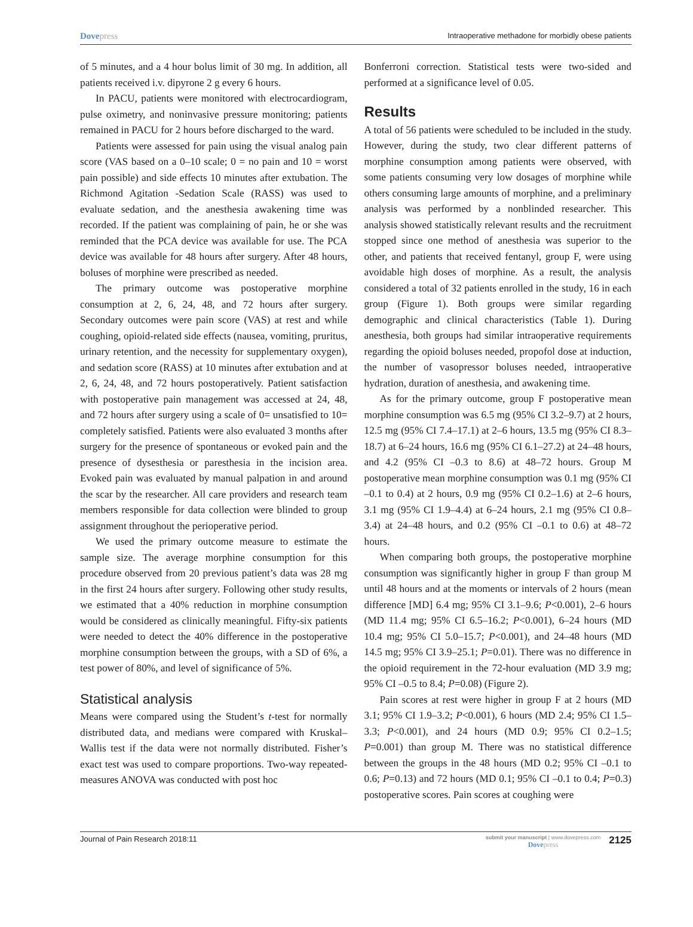Dovepress
Intraoperative methadone for morbidly obese patients
of 5 minutes, and a 4 hour bolus limit of 30 mg. In addition, all patients received i.v. dipyrone 2 g every 6 hours.
In PACU, patients were monitored with electrocardiogram, pulse oximetry, and noninvasive pressure monitoring; patients remained in PACU for 2 hours before discharged to the ward.
Patients were assessed for pain using the visual analog pain score (VAS based on a 0–10 scale; 0 = no pain and 10 = worst pain possible) and side effects 10 minutes after extubation. The Richmond Agitation -Sedation Scale (RASS) was used to evaluate sedation, and the anesthesia awakening time was recorded. If the patient was complaining of pain, he or she was reminded that the PCA device was available for use. The PCA device was available for 48 hours after surgery. After 48 hours, boluses of morphine were prescribed as needed.
The primary outcome was postoperative morphine consumption at 2, 6, 24, 48, and 72 hours after surgery. Secondary outcomes were pain score (VAS) at rest and while coughing, opioid-related side effects (nausea, vomiting, pruritus, urinary retention, and the necessity for supplementary oxygen), and sedation score (RASS) at 10 minutes after extubation and at 2, 6, 24, 48, and 72 hours postoperatively. Patient satisfaction with postoperative pain management was accessed at 24, 48, and 72 hours after surgery using a scale of 0= unsatisfied to 10= completely satisfied. Patients were also evaluated 3 months after surgery for the presence of spontaneous or evoked pain and the presence of dysesthesia or paresthesia in the incision area. Evoked pain was evaluated by manual palpation in and around the scar by the researcher. All care providers and research team members responsible for data collection were blinded to group assignment throughout the perioperative period.
We used the primary outcome measure to estimate the sample size. The average morphine consumption for this procedure observed from 20 previous patient’s data was 28 mg in the first 24 hours after surgery. Following other study results, we estimated that a 40% reduction in morphine consumption would be considered as clinically meaningful. Fifty-six patients were needed to detect the 40% difference in the postoperative morphine consumption between the groups, with a SD of 6%, a test power of 80%, and level of significance of 5%.
Statistical analysis
Means were compared using the Student’s t-test for normally distributed data, and medians were compared with Kruskal–Wallis test if the data were not normally distributed. Fisher’s exact test was used to compare proportions. Two-way repeated-measures ANOVA was conducted with post hoc
Bonferroni correction. Statistical tests were two-sided and performed at a significance level of 0.05.
Results
A total of 56 patients were scheduled to be included in the study. However, during the study, two clear different patterns of morphine consumption among patients were observed, with some patients consuming very low dosages of morphine while others consuming large amounts of morphine, and a preliminary analysis was performed by a nonblinded researcher. This analysis showed statistically relevant results and the recruitment stopped since one method of anesthesia was superior to the other, and patients that received fentanyl, group F, were using avoidable high doses of morphine. As a result, the analysis considered a total of 32 patients enrolled in the study, 16 in each group (Figure 1). Both groups were similar regarding demographic and clinical characteristics (Table 1). During anesthesia, both groups had similar intraoperative requirements regarding the opioid boluses needed, propofol dose at induction, the number of vasopressor boluses needed, intraoperative hydration, duration of anesthesia, and awakening time.
As for the primary outcome, group F postoperative mean morphine consumption was 6.5 mg (95% CI 3.2–9.7) at 2 hours, 12.5 mg (95% CI 7.4–17.1) at 2–6 hours, 13.5 mg (95% CI 8.3–18.7) at 6–24 hours, 16.6 mg (95% CI 6.1–27.2) at 24–48 hours, and 4.2 (95% CI –0.3 to 8.6) at 48–72 hours. Group M postoperative mean morphine consumption was 0.1 mg (95% CI –0.1 to 0.4) at 2 hours, 0.9 mg (95% CI 0.2–1.6) at 2–6 hours, 3.1 mg (95% CI 1.9–4.4) at 6–24 hours, 2.1 mg (95% CI 0.8–3.4) at 24–48 hours, and 0.2 (95% CI –0.1 to 0.6) at 48–72 hours.
When comparing both groups, the postoperative morphine consumption was significantly higher in group F than group M until 48 hours and at the moments or intervals of 2 hours (mean difference [MD] 6.4 mg; 95% CI 3.1–9.6; P<0.001), 2–6 hours (MD 11.4 mg; 95% CI 6.5–16.2; P<0.001), 6–24 hours (MD 10.4 mg; 95% CI 5.0–15.7; P<0.001), and 24–48 hours (MD 14.5 mg; 95% CI 3.9–25.1; P=0.01). There was no difference in the opioid requirement in the 72-hour evaluation (MD 3.9 mg; 95% CI –0.5 to 8.4; P=0.08) (Figure 2).
Pain scores at rest were higher in group F at 2 hours (MD 3.1; 95% CI 1.9–3.2; P<0.001), 6 hours (MD 2.4; 95% CI 1.5–3.3; P<0.001), and 24 hours (MD 0.9; 95% CI 0.2–1.5; P=0.001) than group M. There was no statistical difference between the groups in the 48 hours (MD 0.2; 95% CI –0.1 to 0.6; P=0.13) and 72 hours (MD 0.1; 95% CI –0.1 to 0.4; P=0.3) postoperative scores. Pain scores at coughing were
Journal of Pain Research 2018:11
submit your manuscript | www.dovepress.com
Dovepress
2125